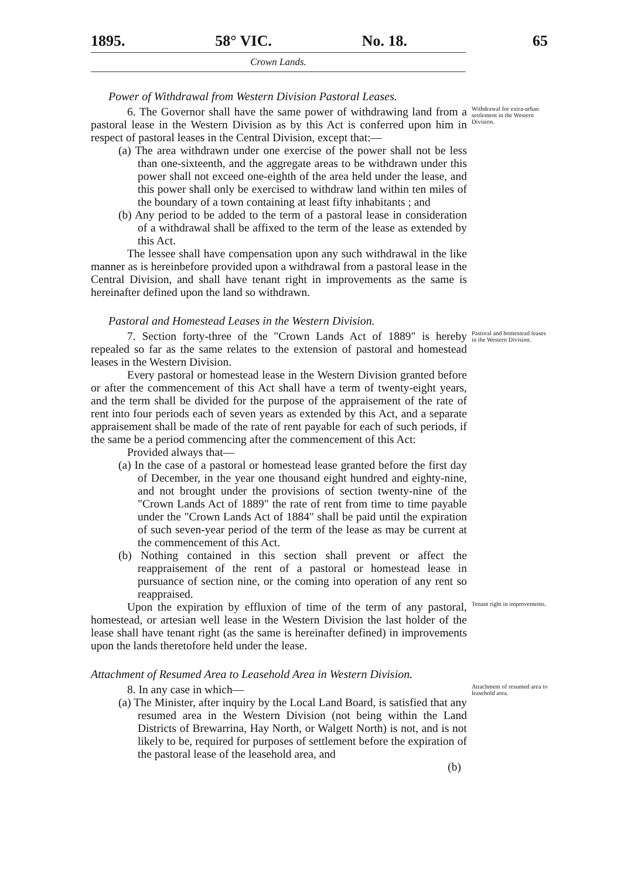1895. 58° VIC. No. 18. 65
Crown Lands.
Power of Withdrawal from Western Division Pastoral Leases.
6. The Governor shall have the same power of withdrawing land from a pastoral lease in the Western Division as by this Act is conferred upon him in respect of pastoral leases in the Central Division, except that:—
(a) The area withdrawn under one exercise of the power shall not be less than one-sixteenth, and the aggregate areas to be withdrawn under this power shall not exceed one-eighth of the area held under the lease, and this power shall only be exercised to withdraw land within ten miles of the boundary of a town containing at least fifty inhabitants ; and
(b) Any period to be added to the term of a pastoral lease in consideration of a withdrawal shall be affixed to the term of the lease as extended by this Act.
The lessee shall have compensation upon any such withdrawal in the like manner as is hereinbefore provided upon a withdrawal from a pastoral lease in the Central Division, and shall have tenant right in improvements as the same is hereinafter defined upon the land so withdrawn.
Withdrawal for extra-urban settlement in the Western Division.
Pastoral and Homestead Leases in the Western Division.
7. Section forty-three of the "Crown Lands Act of 1889" is hereby repealed so far as the same relates to the extension of pastoral and homestead leases in the Western Division.
Every pastoral or homestead lease in the Western Division granted before or after the commencement of this Act shall have a term of twenty-eight years, and the term shall be divided for the purpose of the appraisement of the rate of rent into four periods each of seven years as extended by this Act, and a separate appraisement shall be made of the rate of rent payable for each of such periods, if the same be a period commencing after the commencement of this Act:
Provided always that—
(a) In the case of a pastoral or homestead lease granted before the first day of December, in the year one thousand eight hundred and eighty-nine, and not brought under the provisions of section twenty-nine of the "Crown Lands Act of 1889" the rate of rent from time to time payable under the "Crown Lands Act of 1884" shall be paid until the expiration of such seven-year period of the term of the lease as may be current at the commencement of this Act.
(b) Nothing contained in this section shall prevent or affect the reappraisement of the rent of a pastoral or homestead lease in pursuance of section nine, or the coming into operation of any rent so reappraised.
Pastoral and homestead leases in the Western Division.
Upon the expiration by effluxion of time of the term of any pastoral, homestead, or artesian well lease in the Western Division the last holder of the lease shall have tenant right (as the same is hereinafter defined) in improvements upon the lands theretofore held under the lease.
Tenant right in improvements.
Attachment of Resumed Area to Leasehold Area in Western Division.
8. In any case in which—
(a) The Minister, after inquiry by the Local Land Board, is satisfied that any resumed area in the Western Division (not being within the Land Districts of Brewarrina, Hay North, or Walgett North) is not, and is not likely to be, required for purposes of settlement before the expiration of the pastoral lease of the leasehold area, and
(b)
Attachment of resumed area to leasehold area.